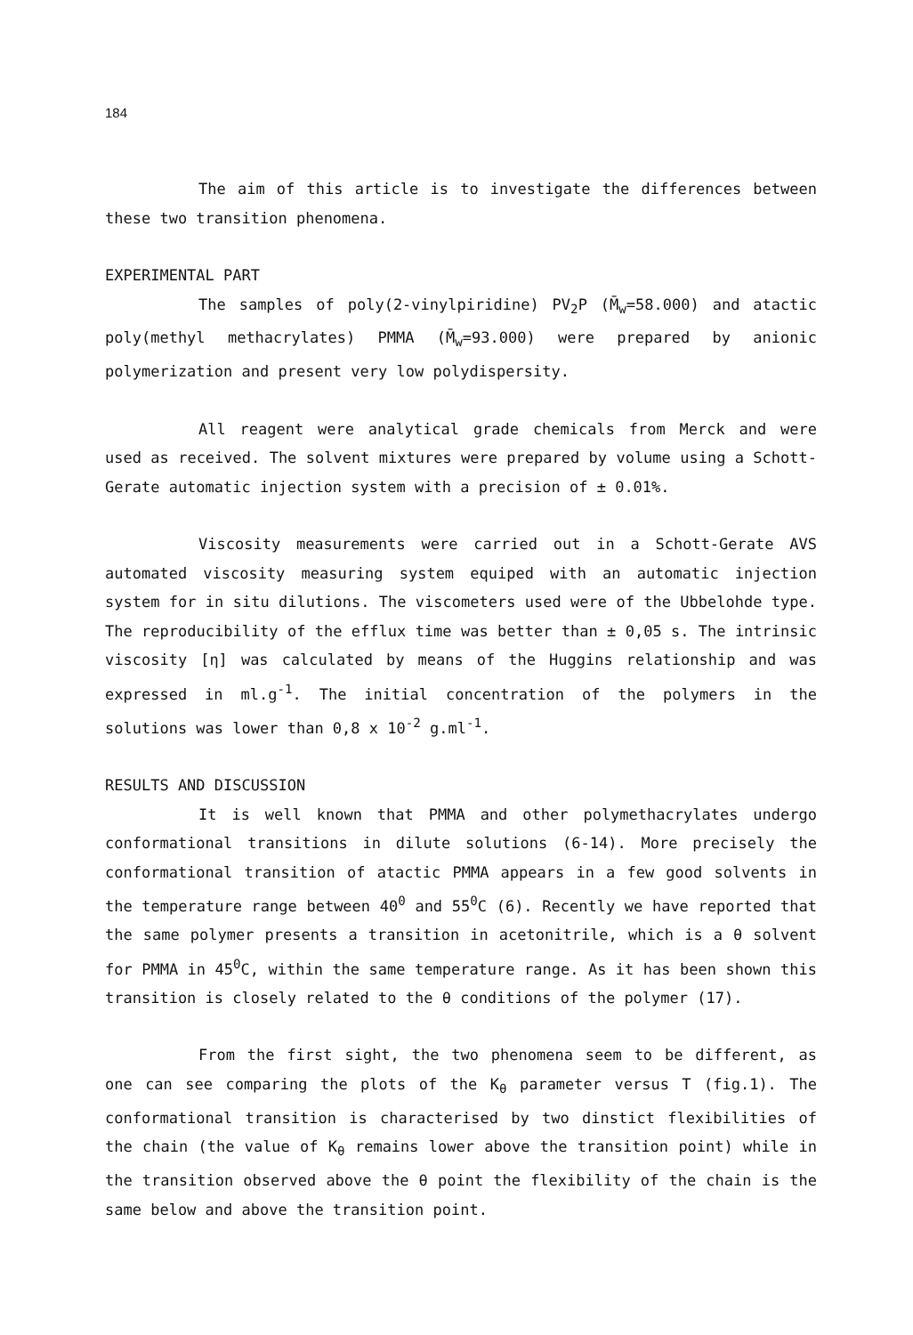184
The aim of this article is to investigate the differences between these two transition phenomena.
EXPERIMENTAL PART
The samples of poly(2-vinylpiridine) PV<sub>2</sub>P (M̄<sub>w</sub>=58.000) and atactic poly(methyl methacrylates) PMMA (M̄<sub>w</sub>=93.000) were prepared by anionic polymerization and present very low polydispersity.
All reagent were analytical grade chemicals from Merck and were used as received. The solvent mixtures were prepared by volume using a Schott- Gerate automatic injection system with a precision of ± 0.01%.
Viscosity measurements were carried out in a Schott-Gerate AVS automated viscosity measuring system equiped with an automatic injection system for in situ dilutions. The viscometers used were of the Ubbelohde type. The reproducibility of the efflux time was better than ± 0,05 s. The intrinsic viscosity [η] was calculated by means of the Huggins relationship and was expressed in ml.g<sup>-1</sup>. The initial concentration of the polymers in the solutions was lower than 0,8 x 10<sup>-2</sup> g.ml<sup>-1</sup>.
RESULTS AND DISCUSSION
It is well known that PMMA and other polymethacrylates undergo conformational transitions in dilute solutions (6-14). More precisely the conformational transition of atactic PMMA appears in a few good solvents in the temperature range between 40<sup>0</sup> and 55<sup>0</sup>C (6). Recently we have reported that the same polymer presents a transition in acetonitrile, which is a θ solvent for PMMA in 45<sup>0</sup>C, within the same temperature range. As it has been shown this transition is closely related to the θ conditions of the polymer (17).
From the first sight, the two phenomena seem to be different, as one can see comparing the plots of the K<sub>θ</sub> parameter versus T (fig.1). The conformational transition is characterised by two dinstict flexibilities of the chain (the value of K<sub>θ</sub> remains lower above the transition point) while in the transition observed above the θ point the flexibility of the chain is the same below and above the transition point.